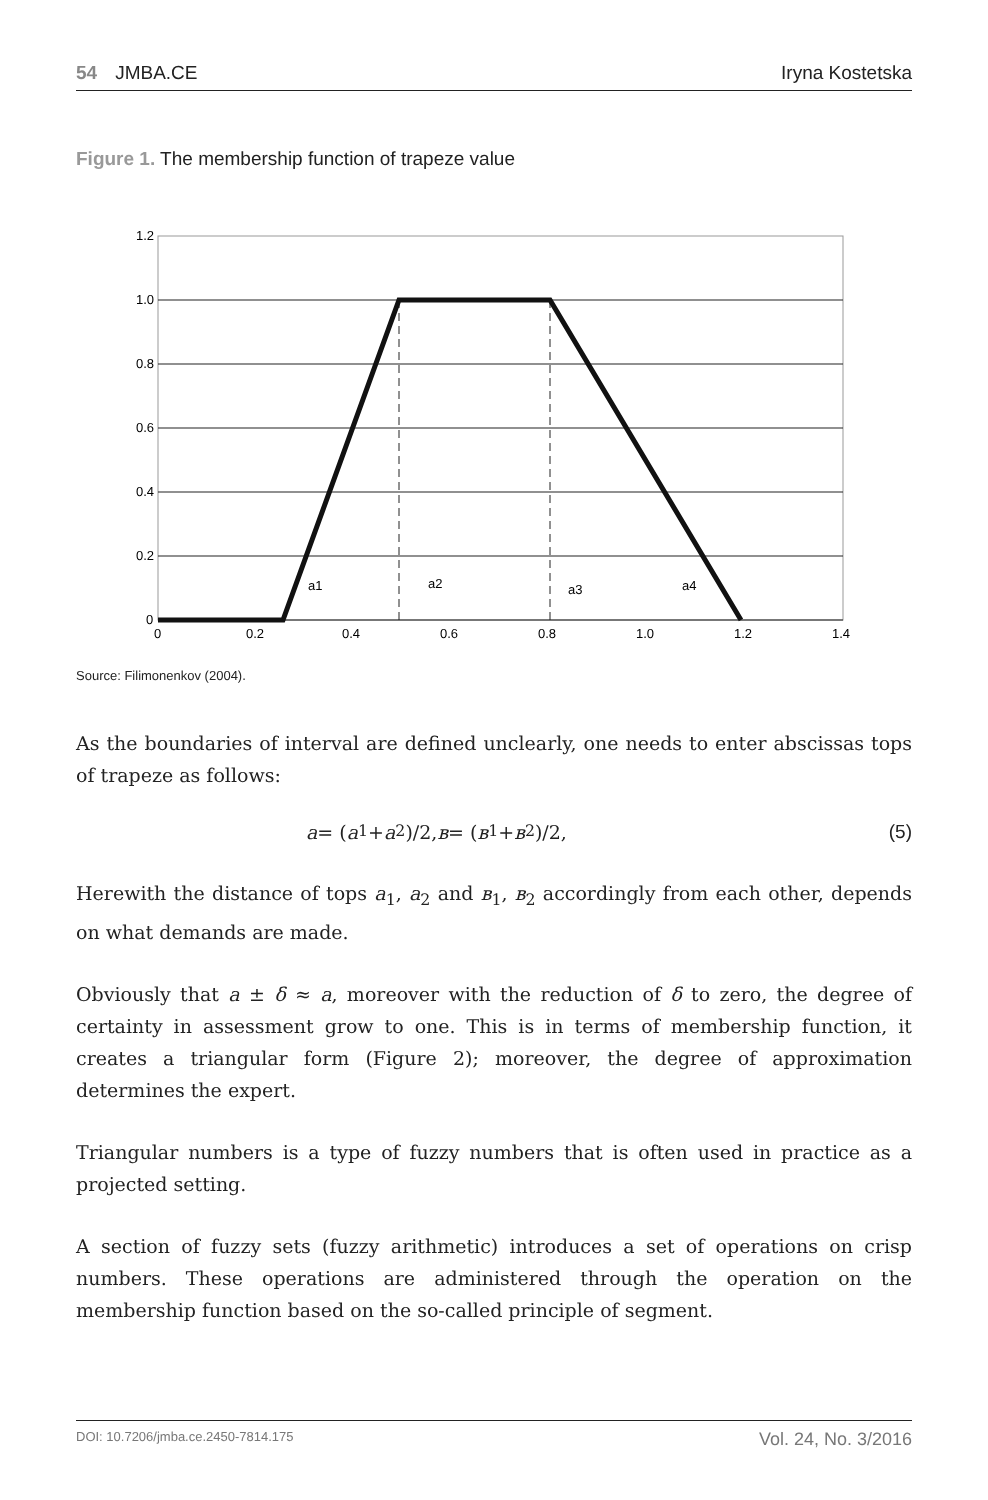54 JMBA.CE Iryna Kostetska
Figure 1. The membership function of trapeze value
1.2
1.0
0.8
0.6
0.4
0.2
0
0
0.2
0.4
0.6
0.8
1.0
1.2
1.4
a1
a2
a3
a4
Source: Filimonenkov (2004).
As the boundaries of interval are defined unclearly, one needs to enter abscissas tops of trapeze as follows:
a = (a<sub>1</sub> + a<sub>2</sub>)/2, в = (в<sub>1</sub> + в<sub>2</sub>)/2, (5)
Herewith the distance of tops a<sub>1</sub>, a<sub>2</sub> and в<sub>1</sub>, в<sub>2</sub> accordingly from each other, depends on what demands are made.
Obviously that a ± δ ≈ a, moreover with the reduction of δ to zero, the degree of certainty in assessment grow to one. This is in terms of membership function, it creates a triangular form (Figure 2); moreover, the degree of approximation determines the expert.
Triangular numbers is a type of fuzzy numbers that is often used in practice as a projected setting.
A section of fuzzy sets (fuzzy arithmetic) introduces a set of operations on crisp numbers. These operations are administered through the operation on the membership function based on the so-called principle of segment.
DOI: 10.7206/jmba.ce.2450-7814.175 Vol. 24, No. 3/2016